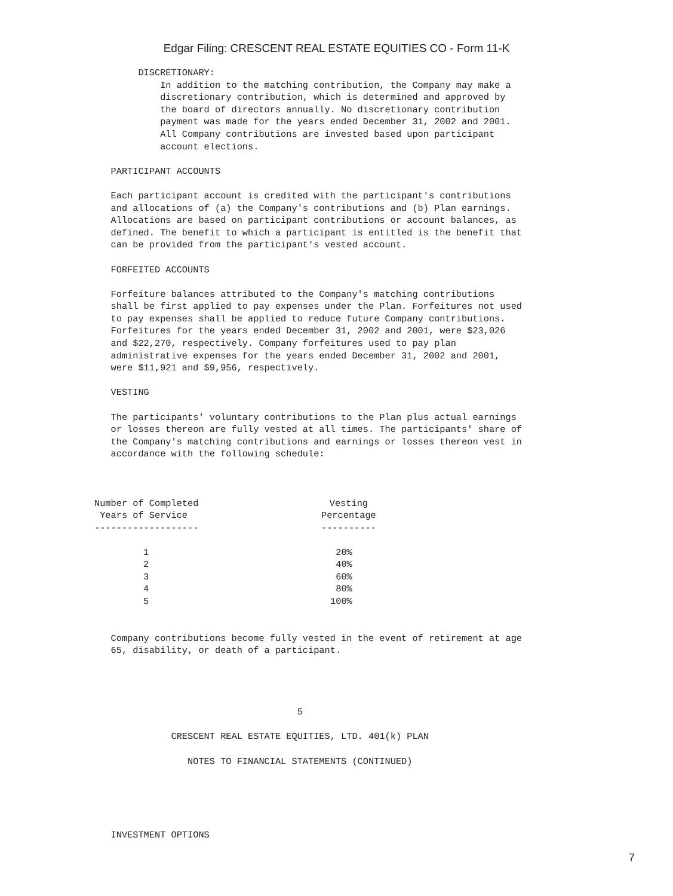Edgar Filing: CRESCENT REAL ESTATE EQUITIES CO - Form 11-K
        DISCRETIONARY:
            In addition to the matching contribution, the Company may make a
            discretionary contribution, which is determined and approved by
            the board of directors annually. No discretionary contribution
            payment was made for the years ended December 31, 2002 and 2001.
            All Company contributions are invested based upon participant
            account elections.

   PARTICIPANT ACCOUNTS

   Each participant account is credited with the participant's contributions
   and allocations of (a) the Company's contributions and (b) Plan earnings.
   Allocations are based on participant contributions or account balances, as
   defined. The benefit to which a participant is entitled is the benefit that
   can be provided from the participant's vested account.

   FORFEITED ACCOUNTS

   Forfeiture balances attributed to the Company's matching contributions
   shall be first applied to pay expenses under the Plan. Forfeitures not used
   to pay expenses shall be applied to reduce future Company contributions.
   Forfeitures for the years ended December 31, 2002 and 2001, were $23,026
   and $22,270, respectively. Company forfeitures used to pay plan
   administrative expenses for the years ended December 31, 2002 and 2001,
   were $11,921 and $9,956, respectively.

   VESTING

   The participants' voluntary contributions to the Plan plus actual earnings
   or losses thereon are fully vested at all times. The participants' share of
   the Company's matching contributions and earnings or losses thereon vest in
   accordance with the following schedule:
| Number of Completed Years of Service ------------------- | Vesting Percentage ---------- |
| --- | --- |
| 1 | 20% |
| 2 | 40% |
| 3 | 60% |
| 4 | 80% |
| 5 | 100% |
   Company contributions become fully vested in the event of retirement at age
   65, disability, or death of a participant.




                                     5

              CRESCENT REAL ESTATE EQUITIES, LTD. 401(k) PLAN

                 NOTES TO FINANCIAL STATEMENTS (CONTINUED)





   INVESTMENT OPTIONS
7